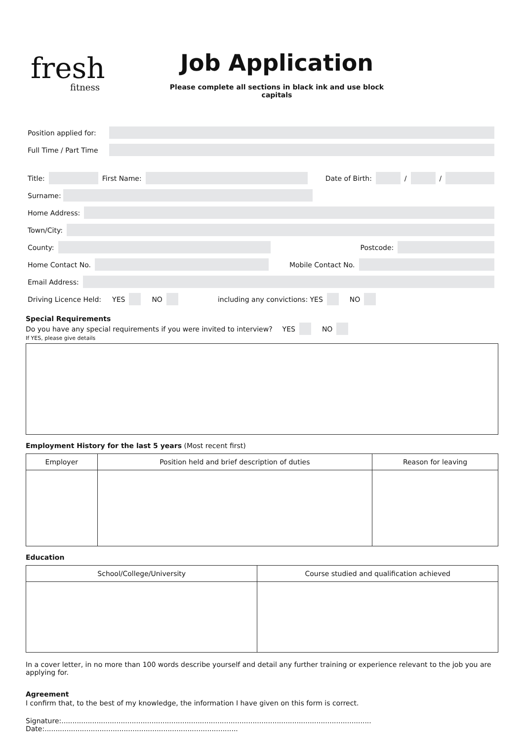fresh
fitness
Job Application
Please complete all sections in black ink and use block capitals
Position applied for:
Full Time / Part Time
Title:
First Name:
Date of Birth:
/
/
Surname:
Home Address:
Town/City:
County:
Postcode:
Home Contact No.
Mobile Contact No.
Email Address:
Driving Licence Held: YES NO including any convictions: YES NO
Special Requirements
Do you have any special requirements if you were invited to interview? YES NO
If YES, please give details
Employment History for the last 5 years (Most recent first)
| Employer | Position held and brief description of duties | Reason for leaving |
| --- | --- | --- |
Education
| School/College/University | Course studied and qualification achieved |
| --- | --- |
In a cover letter, in no more than 100 words describe yourself and detail any further training or experience relevant to the job you are applying for.
Agreement
I confirm that, to the best of my knowledge, the information I have given on this form is correct.
Signature:............................................................................................................................................. Date:........................................................................................